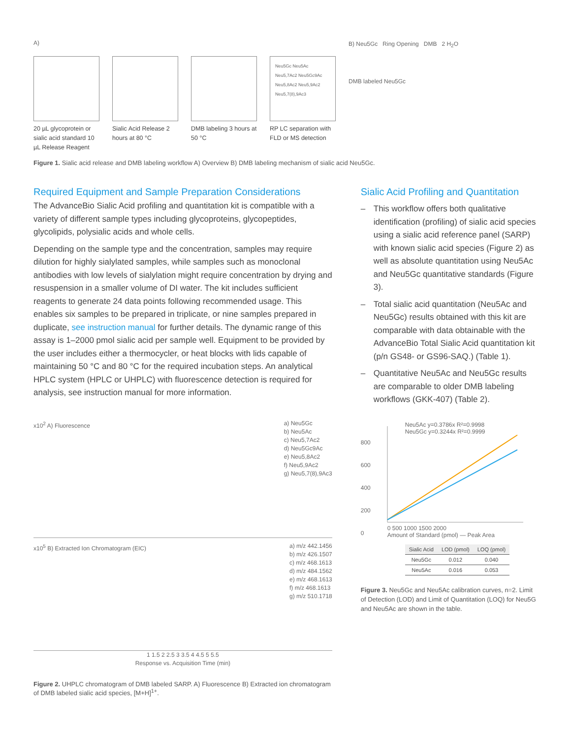A)
20 µL glycoprotein or sialic acid standard 10 µL Release Reagent
Sialic Acid Release 2 hours at 80 °C
DMB labeling 3 hours at 50 °C
Neu5Gc Neu5Ac Neu5,7Ac2 Neu5Gc9Ac Neu5,8Ac2 Neu5,9Ac2 Neu5,7(8),9Ac3
RP LC separation with FLD or MS detection
B) Neu5Gc Ring Opening DMB 2 H<sub>2</sub>O
DMB labeled Neu5Gc
Figure 1. Sialic acid release and DMB labeling workflow A) Overview B) DMB labeling mechanism of sialic acid Neu5Gc.
Required Equipment and Sample Preparation Considerations
The AdvanceBio Sialic Acid profiling and quantitation kit is compatible with a variety of different sample types including glycoproteins, glycopeptides, glycolipids, polysialic acids and whole cells.
Depending on the sample type and the concentration, samples may require dilution for highly sialylated samples, while samples such as monoclonal antibodies with low levels of sialylation might require concentration by drying and resuspension in a smaller volume of DI water. The kit includes sufficient reagents to generate 24 data points following recommended usage. This enables six samples to be prepared in triplicate, or nine samples prepared in duplicate, see instruction manual for further details. The dynamic range of this assay is 1–2000 pmol sialic acid per sample well. Equipment to be provided by the user includes either a thermocycler, or heat blocks with lids capable of maintaining 50 °C and 80 °C for the required incubation steps. An analytical HPLC system (HPLC or UHPLC) with fluorescence detection is required for analysis, see instruction manual for more information.
x10<sup>2</sup> A) Fluorescence a) Neu5Gc
b) Neu5Ac
c) Neu5,7Ac2
d) Neu5Gc9Ac
e) Neu5,8Ac2
f) Neu5,9Ac2
g) Neu5,7(8),9Ac3
x10<sup>5</sup> B) Extracted Ion Chromatogram (EIC)
a) m/z 442.1456
b) m/z 426.1507
c) m/z 468.1613
d) m/z 484.1562
e) m/z 468.1613
f) m/z 468.1613
g) m/z 510.1718
1 1.5 2 2.5 3 3.5 4 4.5 5 5.5
Response vs. Acquisition Time (min)
Figure 2. UHPLC chromatogram of DMB labeled SARP. A) Fluorescence B) Extracted ion chromatogram of DMB labeled sialic acid species, [M+H]<sup>1+</sup>.
Sialic Acid Profiling and Quantitation
– This workflow offers both qualitative identification (profiling) of sialic acid species using a sialic acid reference panel (SARP) with known sialic acid species (Figure 2) as well as absolute quantitation using Neu5Ac and Neu5Gc quantitative standards (Figure 3).
– Total sialic acid quantitation (Neu5Ac and Neu5Gc) results obtained with this kit are comparable with data obtainable with the AdvanceBio Total Sialic Acid quantitation kit (p/n GS48- or GS96-SAQ.) (Table 1).
– Quantitative Neu5Ac and Neu5Gc results are comparable to older DMB labeling workflows (GKK-407) (Table 2).
Neu5Ac y=0.3786x R²=0.9998
Neu5Gc y=0.3244x R²=0.9999
800
600
400
200
0
0 500 1000 1500 2000
Amount of Standard (pmol) — Peak Area
| Sialic Acid | LOD (pmol) | LOQ (pmol) |
| --- | --- | --- |
| Neu5Gc | 0.012 | 0.040 |
| Neu5Ac | 0.016 | 0.053 |
Figure 3. Neu5Gc and Neu5Ac calibration curves, n=2. Limit of Detection (LOD) and Limit of Quantitation (LOQ) for Neu5G and Neu5Ac are shown in the table.